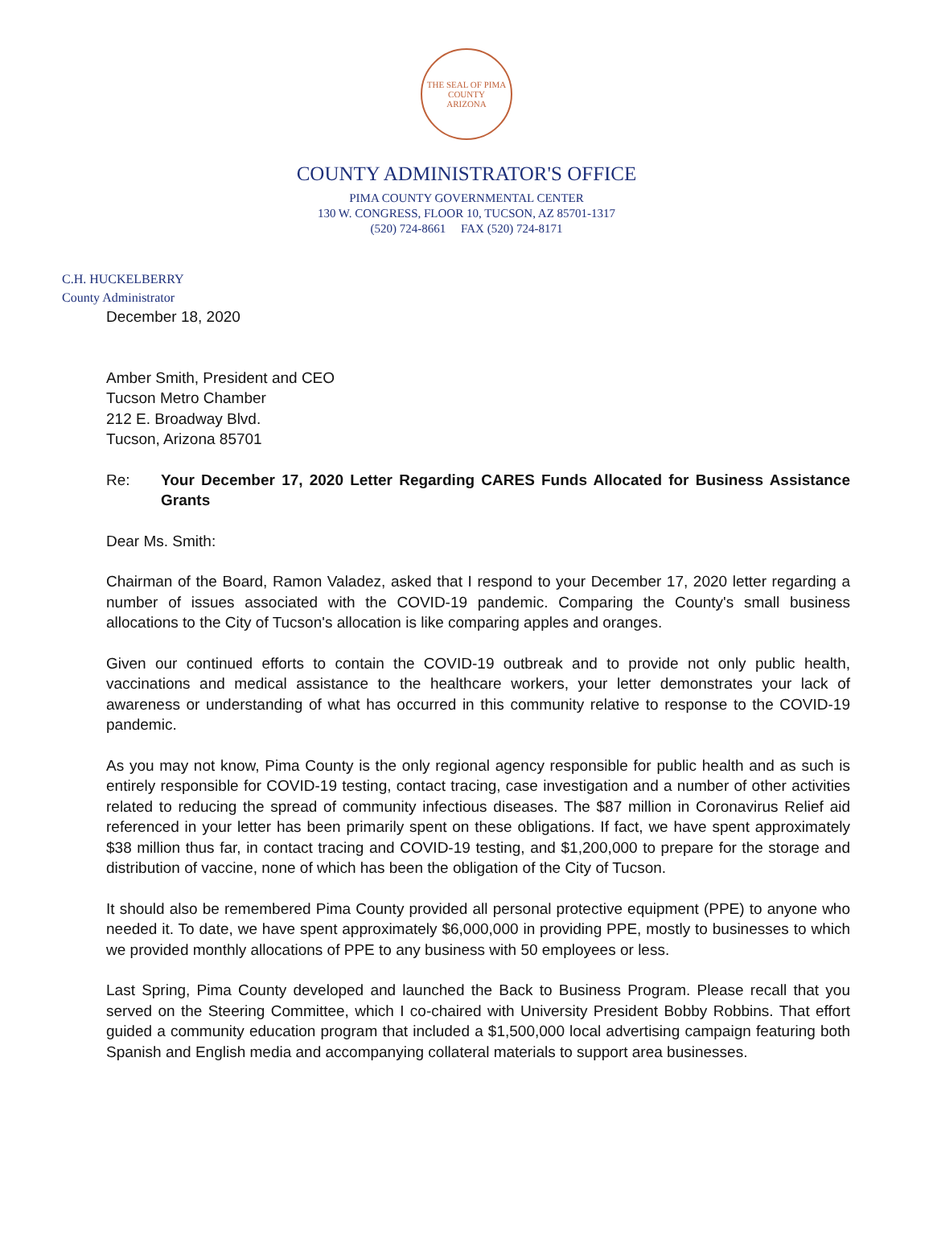THE SEAL OF PIMA COUNTY
ARIZONA
COUNTY ADMINISTRATOR'S OFFICE
PIMA COUNTY GOVERNMENTAL CENTER
130 W. CONGRESS, FLOOR 10, TUCSON, AZ 85701-1317
(520) 724-8661 FAX (520) 724-8171
C.H. HUCKELBERRY
County Administrator
December 18, 2020
Amber Smith, President and CEO
Tucson Metro Chamber
212 E. Broadway Blvd.
Tucson, Arizona 85701
Re: Your December 17, 2020 Letter Regarding CARES Funds Allocated for Business Assistance Grants
Dear Ms. Smith:
Chairman of the Board, Ramon Valadez, asked that I respond to your December 17, 2020 letter regarding a number of issues associated with the COVID-19 pandemic. Comparing the County's small business allocations to the City of Tucson's allocation is like comparing apples and oranges.
Given our continued efforts to contain the COVID-19 outbreak and to provide not only public health, vaccinations and medical assistance to the healthcare workers, your letter demonstrates your lack of awareness or understanding of what has occurred in this community relative to response to the COVID-19 pandemic.
As you may not know, Pima County is the only regional agency responsible for public health and as such is entirely responsible for COVID-19 testing, contact tracing, case investigation and a number of other activities related to reducing the spread of community infectious diseases. The $87 million in Coronavirus Relief aid referenced in your letter has been primarily spent on these obligations. If fact, we have spent approximately $38 million thus far, in contact tracing and COVID-19 testing, and $1,200,000 to prepare for the storage and distribution of vaccine, none of which has been the obligation of the City of Tucson.
It should also be remembered Pima County provided all personal protective equipment (PPE) to anyone who needed it. To date, we have spent approximately $6,000,000 in providing PPE, mostly to businesses to which we provided monthly allocations of PPE to any business with 50 employees or less.
Last Spring, Pima County developed and launched the Back to Business Program. Please recall that you served on the Steering Committee, which I co-chaired with University President Bobby Robbins. That effort guided a community education program that included a $1,500,000 local advertising campaign featuring both Spanish and English media and accompanying collateral materials to support area businesses.